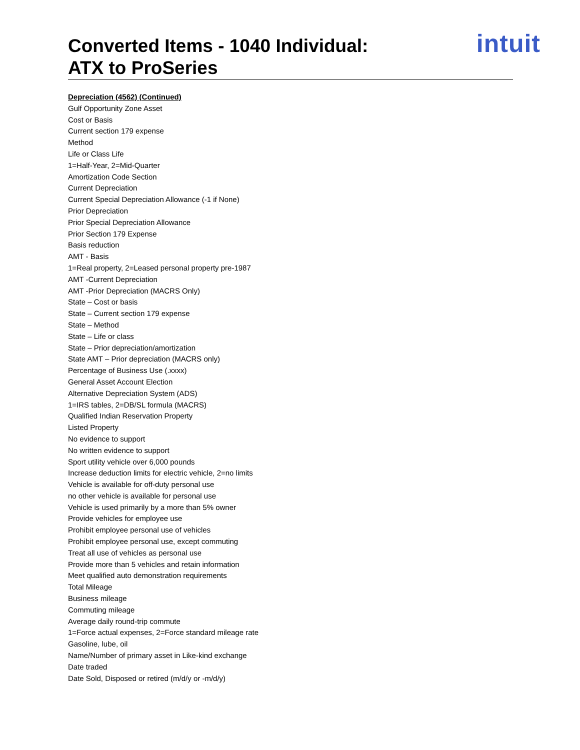Converted Items - 1040 Individual:
ATX to ProSeries
intuit
Depreciation (4562) (Continued)
Gulf Opportunity Zone Asset
Cost or Basis
Current section 179 expense
Method
Life or Class Life
1=Half-Year, 2=Mid-Quarter
Amortization Code Section
Current Depreciation
Current Special Depreciation Allowance (-1 if None)
Prior Depreciation
Prior Special Depreciation Allowance
Prior Section 179 Expense
Basis reduction
AMT - Basis
1=Real property, 2=Leased personal property pre-1987
AMT -Current Depreciation
AMT -Prior Depreciation (MACRS Only)
State – Cost or basis
State – Current section 179 expense
State – Method
State – Life or class
State – Prior depreciation/amortization
State AMT – Prior depreciation (MACRS only)
Percentage of Business Use (.xxxx)
General Asset Account Election
Alternative Depreciation System (ADS)
1=IRS tables, 2=DB/SL formula (MACRS)
Qualified Indian Reservation Property
Listed Property
No evidence to support
No written evidence to support
Sport utility vehicle over 6,000 pounds
Increase deduction limits for electric vehicle, 2=no limits
Vehicle is available for off-duty personal use
no other vehicle is available for personal use
Vehicle is used primarily by a more than 5% owner
Provide vehicles for employee use
Prohibit employee personal use of vehicles
Prohibit employee personal use, except commuting
Treat all use of vehicles as personal use
Provide more than 5 vehicles and retain information
Meet qualified auto demonstration requirements
Total Mileage
Business mileage
Commuting mileage
Average daily round-trip commute
1=Force actual expenses, 2=Force standard mileage rate
Gasoline, lube, oil
Name/Number of primary asset in Like-kind exchange
Date traded
Date Sold, Disposed or retired (m/d/y or -m/d/y)